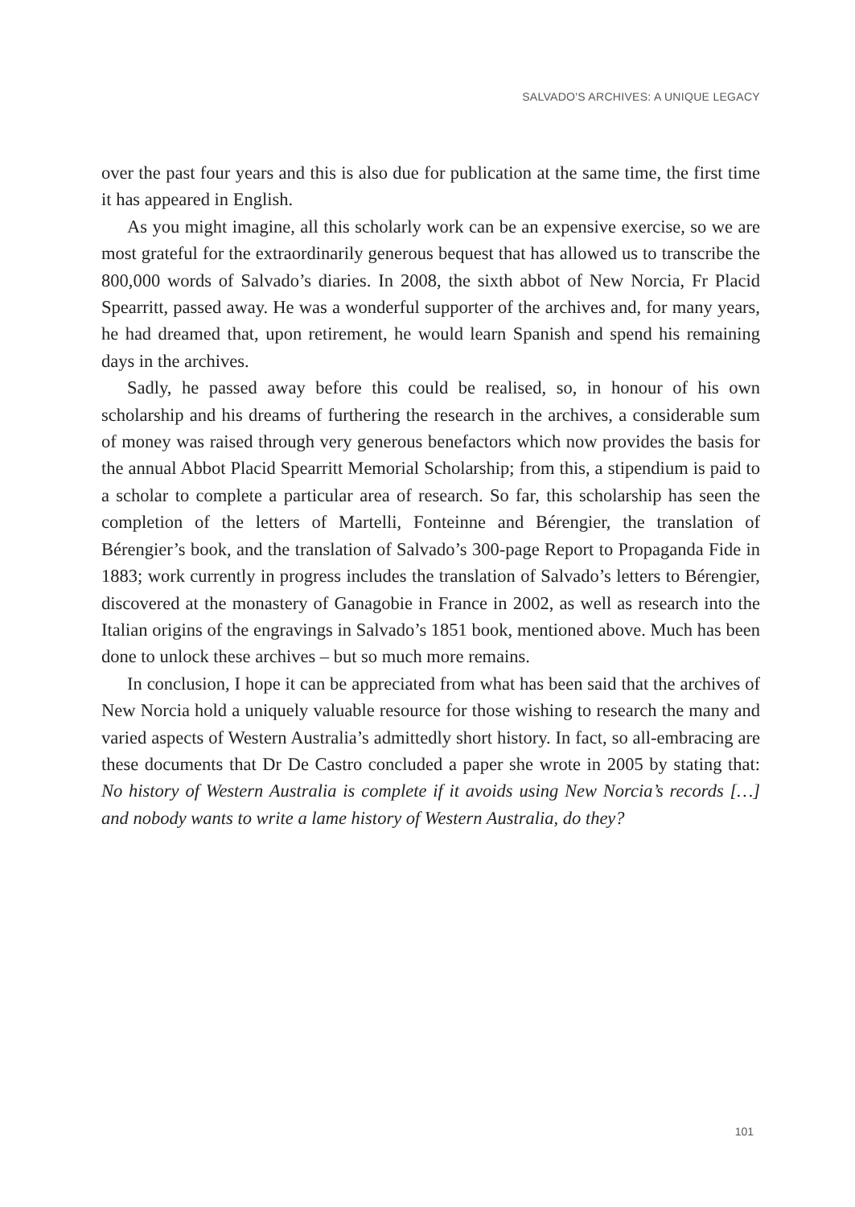SALVADO'S ARCHIVES: A UNIQUE LEGACY
over the past four years and this is also due for publication at the same time, the first time it has appeared in English.
As you might imagine, all this scholarly work can be an expensive exercise, so we are most grateful for the extraordinarily generous bequest that has allowed us to transcribe the 800,000 words of Salvado’s diaries. In 2008, the sixth abbot of New Norcia, Fr Placid Spearritt, passed away. He was a wonderful supporter of the archives and, for many years, he had dreamed that, upon retirement, he would learn Spanish and spend his remaining days in the archives.
Sadly, he passed away before this could be realised, so, in honour of his own scholarship and his dreams of furthering the research in the archives, a considerable sum of money was raised through very generous benefactors which now provides the basis for the annual Abbot Placid Spearritt Memorial Scholarship; from this, a stipendium is paid to a scholar to complete a particular area of research. So far, this scholarship has seen the completion of the letters of Martelli, Fonteinne and Bérengier, the translation of Bérengier’s book, and the translation of Salvado’s 300-page Report to Propaganda Fide in 1883; work currently in progress includes the translation of Salvado’s letters to Bérengier, discovered at the monastery of Ganagobie in France in 2002, as well as research into the Italian origins of the engravings in Salvado’s 1851 book, mentioned above. Much has been done to unlock these archives – but so much more remains.
In conclusion, I hope it can be appreciated from what has been said that the archives of New Norcia hold a uniquely valuable resource for those wishing to research the many and varied aspects of Western Australia’s admittedly short history. In fact, so all-embracing are these documents that Dr De Castro concluded a paper she wrote in 2005 by stating that: No history of Western Australia is complete if it avoids using New Norcia’s records […] and nobody wants to write a lame history of Western Australia, do they?
101